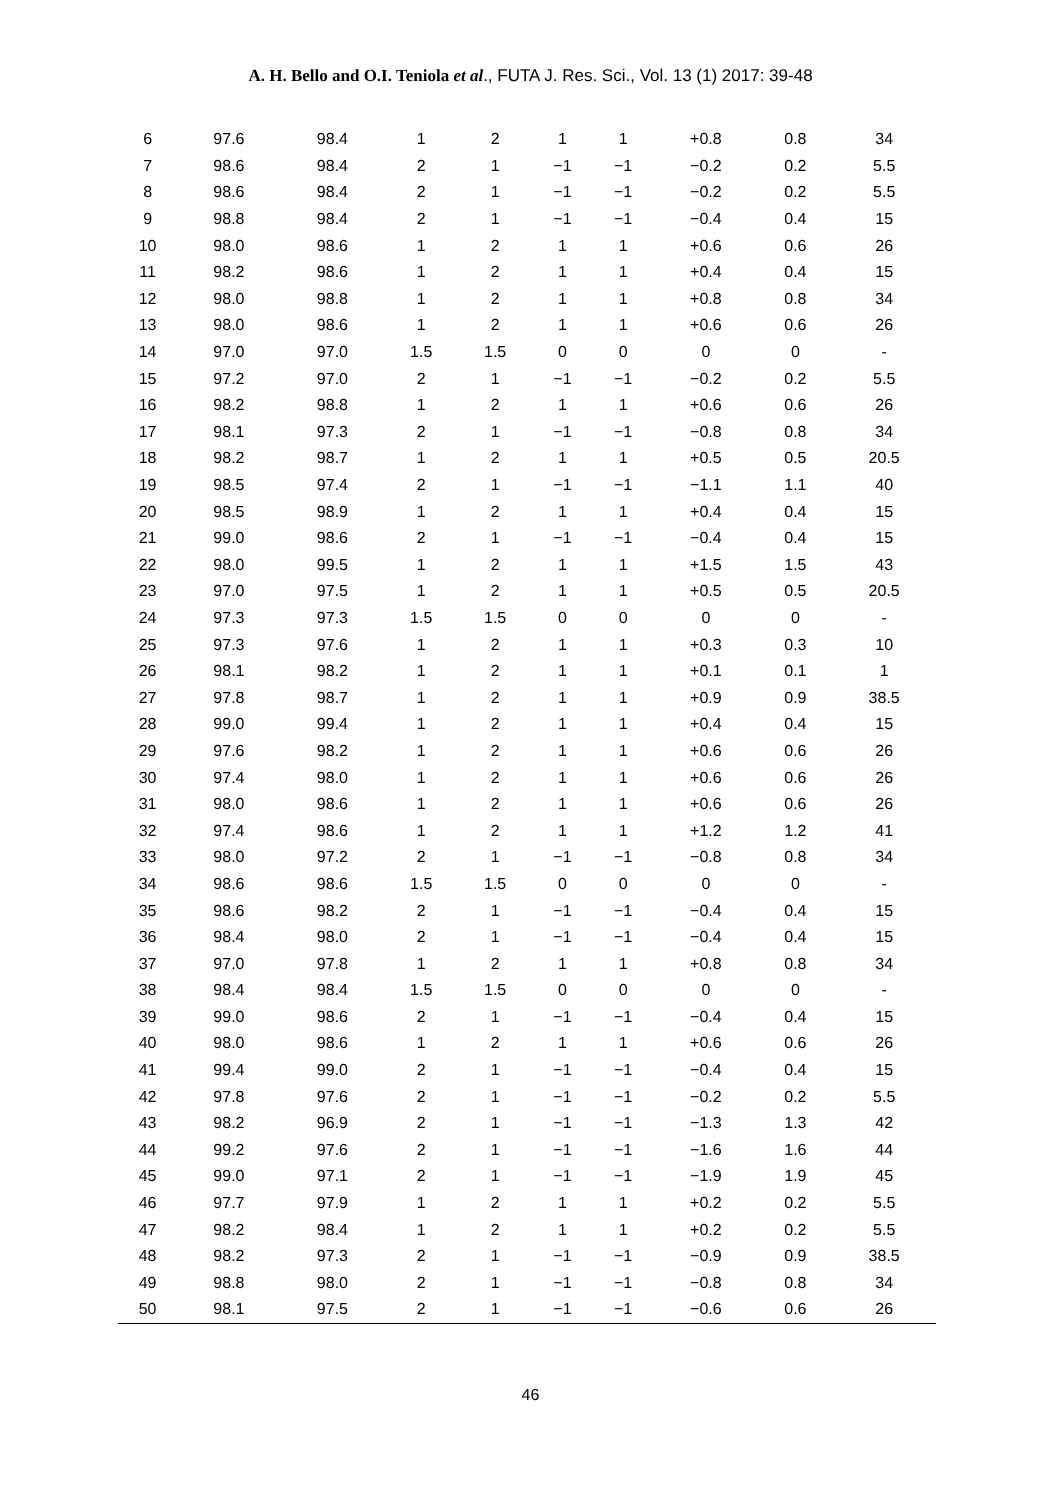A. H. Bello and O.I. Teniola et al., FUTA J. Res. Sci., Vol. 13 (1) 2017: 39-48
| 6 | 97.6 | 98.4 | 1 | 2 | 1 | 1 | +0.8 | 0.8 | 34 |
| 7 | 98.6 | 98.4 | 2 | 1 | −1 | −1 | −0.2 | 0.2 | 5.5 |
| 8 | 98.6 | 98.4 | 2 | 1 | −1 | −1 | −0.2 | 0.2 | 5.5 |
| 9 | 98.8 | 98.4 | 2 | 1 | −1 | −1 | −0.4 | 0.4 | 15 |
| 10 | 98.0 | 98.6 | 1 | 2 | 1 | 1 | +0.6 | 0.6 | 26 |
| 11 | 98.2 | 98.6 | 1 | 2 | 1 | 1 | +0.4 | 0.4 | 15 |
| 12 | 98.0 | 98.8 | 1 | 2 | 1 | 1 | +0.8 | 0.8 | 34 |
| 13 | 98.0 | 98.6 | 1 | 2 | 1 | 1 | +0.6 | 0.6 | 26 |
| 14 | 97.0 | 97.0 | 1.5 | 1.5 | 0 | 0 | 0 | 0 | - |
| 15 | 97.2 | 97.0 | 2 | 1 | −1 | −1 | −0.2 | 0.2 | 5.5 |
| 16 | 98.2 | 98.8 | 1 | 2 | 1 | 1 | +0.6 | 0.6 | 26 |
| 17 | 98.1 | 97.3 | 2 | 1 | −1 | −1 | −0.8 | 0.8 | 34 |
| 18 | 98.2 | 98.7 | 1 | 2 | 1 | 1 | +0.5 | 0.5 | 20.5 |
| 19 | 98.5 | 97.4 | 2 | 1 | −1 | −1 | −1.1 | 1.1 | 40 |
| 20 | 98.5 | 98.9 | 1 | 2 | 1 | 1 | +0.4 | 0.4 | 15 |
| 21 | 99.0 | 98.6 | 2 | 1 | −1 | −1 | −0.4 | 0.4 | 15 |
| 22 | 98.0 | 99.5 | 1 | 2 | 1 | 1 | +1.5 | 1.5 | 43 |
| 23 | 97.0 | 97.5 | 1 | 2 | 1 | 1 | +0.5 | 0.5 | 20.5 |
| 24 | 97.3 | 97.3 | 1.5 | 1.5 | 0 | 0 | 0 | 0 | - |
| 25 | 97.3 | 97.6 | 1 | 2 | 1 | 1 | +0.3 | 0.3 | 10 |
| 26 | 98.1 | 98.2 | 1 | 2 | 1 | 1 | +0.1 | 0.1 | 1 |
| 27 | 97.8 | 98.7 | 1 | 2 | 1 | 1 | +0.9 | 0.9 | 38.5 |
| 28 | 99.0 | 99.4 | 1 | 2 | 1 | 1 | +0.4 | 0.4 | 15 |
| 29 | 97.6 | 98.2 | 1 | 2 | 1 | 1 | +0.6 | 0.6 | 26 |
| 30 | 97.4 | 98.0 | 1 | 2 | 1 | 1 | +0.6 | 0.6 | 26 |
| 31 | 98.0 | 98.6 | 1 | 2 | 1 | 1 | +0.6 | 0.6 | 26 |
| 32 | 97.4 | 98.6 | 1 | 2 | 1 | 1 | +1.2 | 1.2 | 41 |
| 33 | 98.0 | 97.2 | 2 | 1 | −1 | −1 | −0.8 | 0.8 | 34 |
| 34 | 98.6 | 98.6 | 1.5 | 1.5 | 0 | 0 | 0 | 0 | - |
| 35 | 98.6 | 98.2 | 2 | 1 | −1 | −1 | −0.4 | 0.4 | 15 |
| 36 | 98.4 | 98.0 | 2 | 1 | −1 | −1 | −0.4 | 0.4 | 15 |
| 37 | 97.0 | 97.8 | 1 | 2 | 1 | 1 | +0.8 | 0.8 | 34 |
| 38 | 98.4 | 98.4 | 1.5 | 1.5 | 0 | 0 | 0 | 0 | - |
| 39 | 99.0 | 98.6 | 2 | 1 | −1 | −1 | −0.4 | 0.4 | 15 |
| 40 | 98.0 | 98.6 | 1 | 2 | 1 | 1 | +0.6 | 0.6 | 26 |
| 41 | 99.4 | 99.0 | 2 | 1 | −1 | −1 | −0.4 | 0.4 | 15 |
| 42 | 97.8 | 97.6 | 2 | 1 | −1 | −1 | −0.2 | 0.2 | 5.5 |
| 43 | 98.2 | 96.9 | 2 | 1 | −1 | −1 | −1.3 | 1.3 | 42 |
| 44 | 99.2 | 97.6 | 2 | 1 | −1 | −1 | −1.6 | 1.6 | 44 |
| 45 | 99.0 | 97.1 | 2 | 1 | −1 | −1 | −1.9 | 1.9 | 45 |
| 46 | 97.7 | 97.9 | 1 | 2 | 1 | 1 | +0.2 | 0.2 | 5.5 |
| 47 | 98.2 | 98.4 | 1 | 2 | 1 | 1 | +0.2 | 0.2 | 5.5 |
| 48 | 98.2 | 97.3 | 2 | 1 | −1 | −1 | −0.9 | 0.9 | 38.5 |
| 49 | 98.8 | 98.0 | 2 | 1 | −1 | −1 | −0.8 | 0.8 | 34 |
| 50 | 98.1 | 97.5 | 2 | 1 | −1 | −1 | −0.6 | 0.6 | 26 |
46